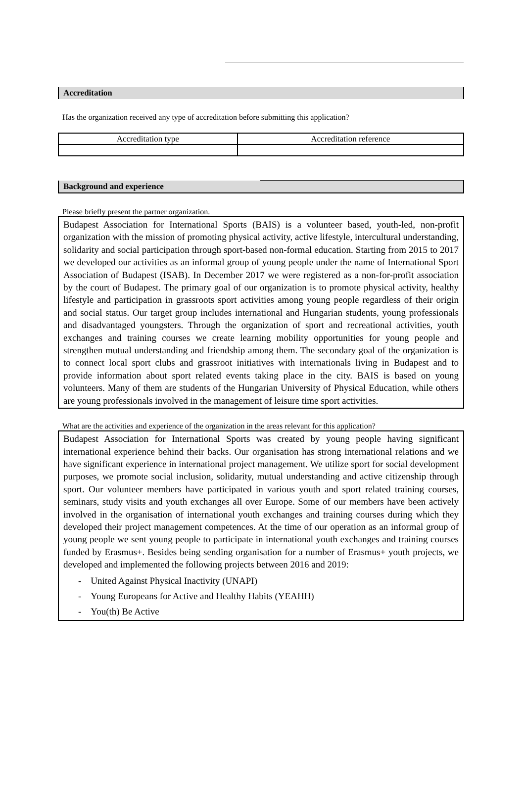Accreditation
Has the organization received any type of accreditation before submitting this application?
| Accreditation type | Accreditation reference |
Background and experience
Please briefly present the partner organization.
Budapest Association for International Sports (BAIS) is a volunteer based, youth-led, non-profit organization with the mission of promoting physical activity, active lifestyle, intercultural understanding, solidarity and social participation through sport-based non-formal education. Starting from 2015 to 2017 we developed our activities as an informal group of young people under the name of International Sport Association of Budapest (ISAB). In December 2017 we were registered as a non-for-profit association by the court of Budapest. The primary goal of our organization is to promote physical activity, healthy lifestyle and participation in grassroots sport activities among young people regardless of their origin and social status. Our target group includes international and Hungarian students, young professionals and disadvantaged youngsters. Through the organization of sport and recreational activities, youth exchanges and training courses we create learning mobility opportunities for young people and strengthen mutual understanding and friendship among them. The secondary goal of the organization is to connect local sport clubs and grassroot initiatives with internationals living in Budapest and to provide information about sport related events taking place in the city. BAIS is based on young volunteers. Many of them are students of the Hungarian University of Physical Education, while others are young professionals involved in the management of leisure time sport activities.
What are the activities and experience of the organization in the areas relevant for this application?
Budapest Association for International Sports was created by young people having significant international experience behind their backs. Our organisation has strong international relations and we have significant experience in international project management. We utilize sport for social development purposes, we promote social inclusion, solidarity, mutual understanding and active citizenship through sport. Our volunteer members have participated in various youth and sport related training courses, seminars, study visits and youth exchanges all over Europe. Some of our members have been actively involved in the organisation of international youth exchanges and training courses during which they developed their project management competences. At the time of our operation as an informal group of young people we sent young people to participate in international youth exchanges and training courses funded by Erasmus+. Besides being sending organisation for a number of Erasmus+ youth projects, we developed and implemented the following projects between 2016 and 2019:
- United Against Physical Inactivity (UNAPI)
- Young Europeans for Active and Healthy Habits (YEAHH)
- You(th) Be Active